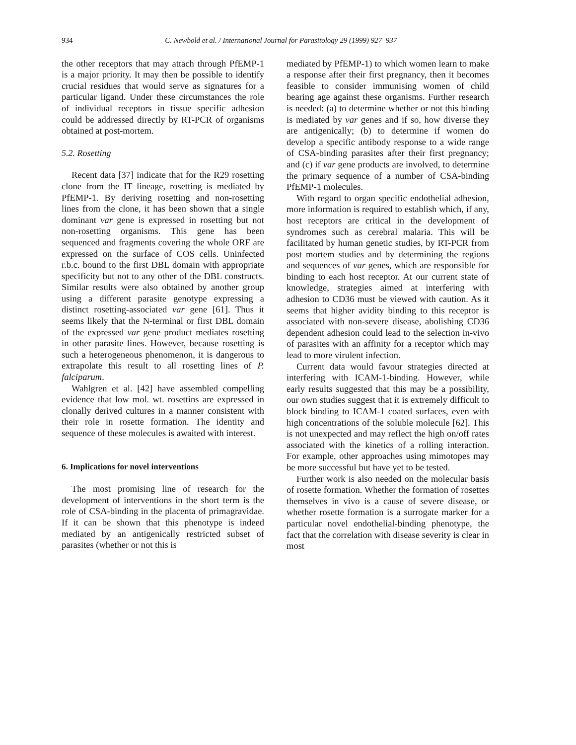934 C. Newbold et al. / International Journal for Parasitology 29 (1999) 927–937
the other receptors that may attach through PfEMP-1 is a major priority. It may then be possible to identify crucial residues that would serve as signatures for a particular ligand. Under these circumstances the role of individual receptors in tissue specific adhesion could be addressed directly by RT-PCR of organisms obtained at post-mortem.
5.2. Rosetting
Recent data [37] indicate that for the R29 rosetting clone from the IT lineage, rosetting is mediated by PfEMP-1. By deriving rosetting and non-rosetting lines from the clone, it has been shown that a single dominant var gene is expressed in rosetting but not non-rosetting organisms. This gene has been sequenced and fragments covering the whole ORF are expressed on the surface of COS cells. Uninfected r.b.c. bound to the first DBL domain with appropriate specificity but not to any other of the DBL constructs. Similar results were also obtained by another group using a different parasite genotype expressing a distinct rosetting-associated var gene [61]. Thus it seems likely that the N-terminal or first DBL domain of the expressed var gene product mediates rosetting in other parasite lines. However, because rosetting is such a heterogeneous phenomenon, it is dangerous to extrapolate this result to all rosetting lines of P. falciparum.
Wahlgren et al. [42] have assembled compelling evidence that low mol. wt. rosettins are expressed in clonally derived cultures in a manner consistent with their role in rosette formation. The identity and sequence of these molecules is awaited with interest.
6. Implications for novel interventions
The most promising line of research for the development of interventions in the short term is the role of CSA-binding in the placenta of primagravidae. If it can be shown that this phenotype is indeed mediated by an antigenically restricted subset of parasites (whether or not this is
mediated by PfEMP-1) to which women learn to make a response after their first pregnancy, then it becomes feasible to consider immunising women of child bearing age against these organisms. Further research is needed: (a) to determine whether or not this binding is mediated by var genes and if so, how diverse they are antigenically; (b) to determine if women do develop a specific antibody response to a wide range of CSA-binding parasites after their first pregnancy; and (c) if var gene products are involved, to determine the primary sequence of a number of CSA-binding PfEMP-1 molecules.
With regard to organ specific endothelial adhesion, more information is required to establish which, if any, host receptors are critical in the development of syndromes such as cerebral malaria. This will be facilitated by human genetic studies, by RT-PCR from post mortem studies and by determining the regions and sequences of var genes, which are responsible for binding to each host receptor. At our current state of knowledge, strategies aimed at interfering with adhesion to CD36 must be viewed with caution. As it seems that higher avidity binding to this receptor is associated with non-severe disease, abolishing CD36 dependent adhesion could lead to the selection in-vivo of parasites with an affinity for a receptor which may lead to more virulent infection.
Current data would favour strategies directed at interfering with ICAM-1-binding. However, while early results suggested that this may be a possibility, our own studies suggest that it is extremely difficult to block binding to ICAM-1 coated surfaces, even with high concentrations of the soluble molecule [62]. This is not unexpected and may reflect the high on/off rates associated with the kinetics of a rolling interaction. For example, other approaches using mimotopes may be more successful but have yet to be tested.
Further work is also needed on the molecular basis of rosette formation. Whether the formation of rosettes themselves in vivo is a cause of severe disease, or whether rosette formation is a surrogate marker for a particular novel endothelial-binding phenotype, the fact that the correlation with disease severity is clear in most